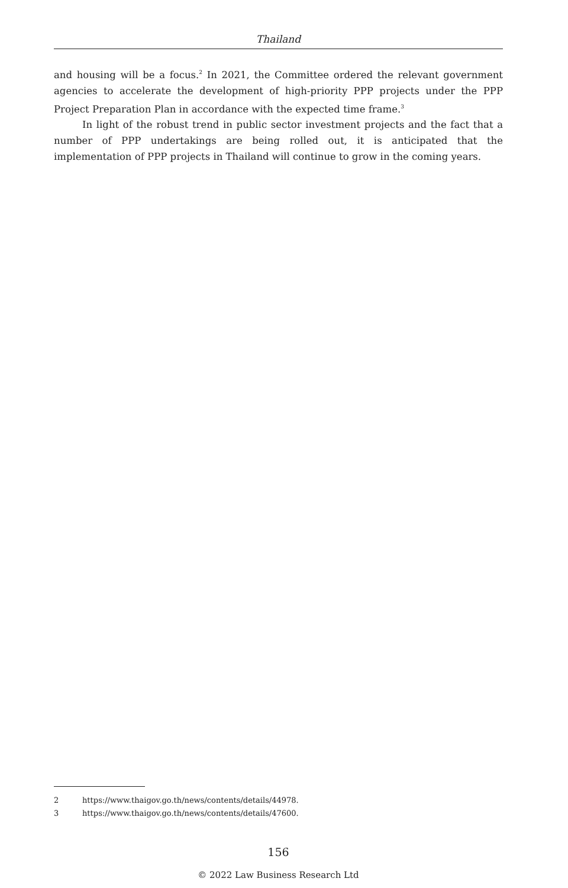Thailand
and housing will be a focus.<sup>2</sup> In 2021, the Committee ordered the relevant government agencies to accelerate the development of high-priority PPP projects under the PPP Project Preparation Plan in accordance with the expected time frame.<sup>3</sup>
In light of the robust trend in public sector investment projects and the fact that a number of PPP undertakings are being rolled out, it is anticipated that the implementation of PPP projects in Thailand will continue to grow in the coming years.
2 https://www.thaigov.go.th/news/contents/details/44978.
3 https://www.thaigov.go.th/news/contents/details/47600.
156
© 2022 Law Business Research Ltd